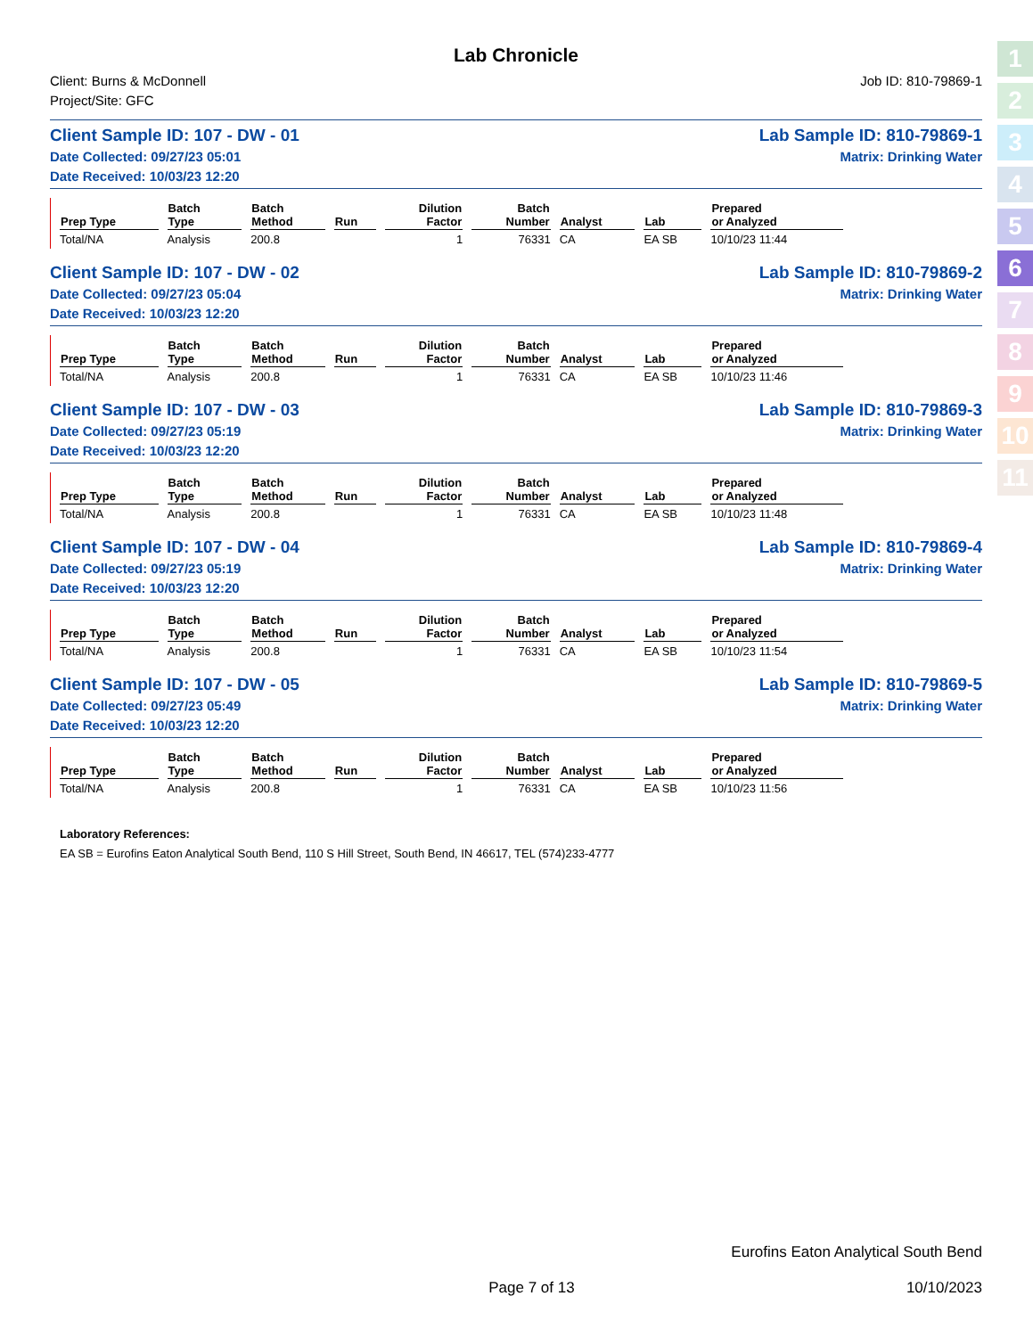Lab Chronicle
Client: Burns & McDonnell
Project/Site: GFC
Job ID: 810-79869-1
Client Sample ID: 107 - DW - 01
Date Collected: 09/27/23 05:01
Date Received: 10/03/23 12:20
Lab Sample ID: 810-79869-1
Matrix: Drinking Water
| Prep Type | Batch Type | Batch Method | Run | Dilution Factor | Batch Number | Analyst | Lab | Prepared or Analyzed |
| --- | --- | --- | --- | --- | --- | --- | --- | --- |
| Total/NA | Analysis | 200.8 | | 1 | 76331 | CA | EA SB | 10/10/23 11:44 |
Client Sample ID: 107 - DW - 02
Date Collected: 09/27/23 05:04
Date Received: 10/03/23 12:20
Lab Sample ID: 810-79869-2
Matrix: Drinking Water
| Prep Type | Batch Type | Batch Method | Run | Dilution Factor | Batch Number | Analyst | Lab | Prepared or Analyzed |
| --- | --- | --- | --- | --- | --- | --- | --- | --- |
| Total/NA | Analysis | 200.8 | | 1 | 76331 | CA | EA SB | 10/10/23 11:46 |
Client Sample ID: 107 - DW - 03
Date Collected: 09/27/23 05:19
Date Received: 10/03/23 12:20
Lab Sample ID: 810-79869-3
Matrix: Drinking Water
| Prep Type | Batch Type | Batch Method | Run | Dilution Factor | Batch Number | Analyst | Lab | Prepared or Analyzed |
| --- | --- | --- | --- | --- | --- | --- | --- | --- |
| Total/NA | Analysis | 200.8 | | 1 | 76331 | CA | EA SB | 10/10/23 11:48 |
Client Sample ID: 107 - DW - 04
Date Collected: 09/27/23 05:19
Date Received: 10/03/23 12:20
Lab Sample ID: 810-79869-4
Matrix: Drinking Water
| Prep Type | Batch Type | Batch Method | Run | Dilution Factor | Batch Number | Analyst | Lab | Prepared or Analyzed |
| --- | --- | --- | --- | --- | --- | --- | --- | --- |
| Total/NA | Analysis | 200.8 | | 1 | 76331 | CA | EA SB | 10/10/23 11:54 |
Client Sample ID: 107 - DW - 05
Date Collected: 09/27/23 05:49
Date Received: 10/03/23 12:20
Lab Sample ID: 810-79869-5
Matrix: Drinking Water
| Prep Type | Batch Type | Batch Method | Run | Dilution Factor | Batch Number | Analyst | Lab | Prepared or Analyzed |
| --- | --- | --- | --- | --- | --- | --- | --- | --- |
| Total/NA | Analysis | 200.8 | | 1 | 76331 | CA | EA SB | 10/10/23 11:56 |
Laboratory References:
EA SB = Eurofins Eaton Analytical South Bend, 110 S Hill Street, South Bend, IN 46617, TEL (574)233-4777
Eurofins Eaton Analytical South Bend
Page 7 of 13 10/10/2023
1
2
3
4
5
6
7
8
9
10
11